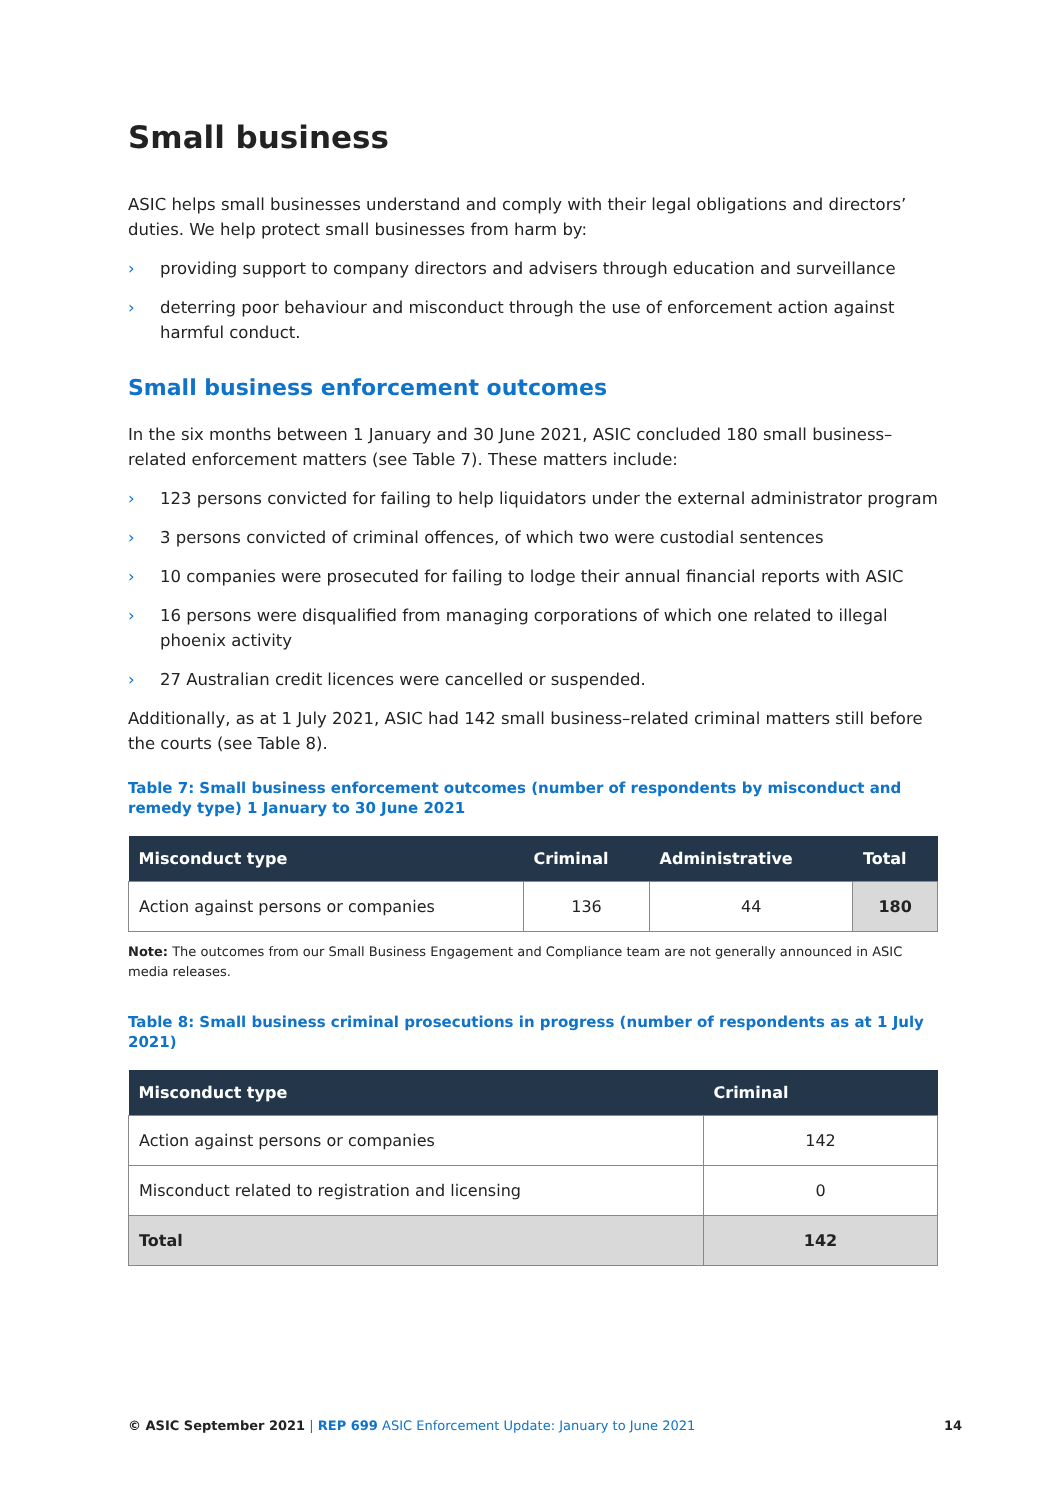Small business
ASIC helps small businesses understand and comply with their legal obligations and directors’ duties. We help protect small businesses from harm by:
› providing support to company directors and advisers through education and surveillance
› deterring poor behaviour and misconduct through the use of enforcement action against harmful conduct.
Small business enforcement outcomes
In the six months between 1 January and 30 June 2021, ASIC concluded 180 small business–related enforcement matters (see Table 7). These matters include:
› 123 persons convicted for failing to help liquidators under the external administrator program
› 3 persons convicted of criminal offences, of which two were custodial sentences
› 10 companies were prosecuted for failing to lodge their annual financial reports with ASIC
› 16 persons were disqualified from managing corporations of which one related to illegal phoenix activity
› 27 Australian credit licences were cancelled or suspended.
Additionally, as at 1 July 2021, ASIC had 142 small business–related criminal matters still before the courts (see Table 8).
Table 7: Small business enforcement outcomes (number of respondents by misconduct and remedy type) 1 January to 30 June 2021
| Misconduct type | Criminal | Administrative | Total |
| --- | --- | --- | --- |
| Action against persons or companies | 136 | 44 | 180 |
Note: The outcomes from our Small Business Engagement and Compliance team are not generally announced in ASIC media releases.
Table 8: Small business criminal prosecutions in progress (number of respondents as at 1 July 2021)
| Misconduct type | Criminal |
| --- | --- |
| Action against persons or companies | 142 |
| Misconduct related to registration and licensing | 0 |
| Total | 142 |
© ASIC September 2021 | REP 699 ASIC Enforcement Update: January to June 2021
14